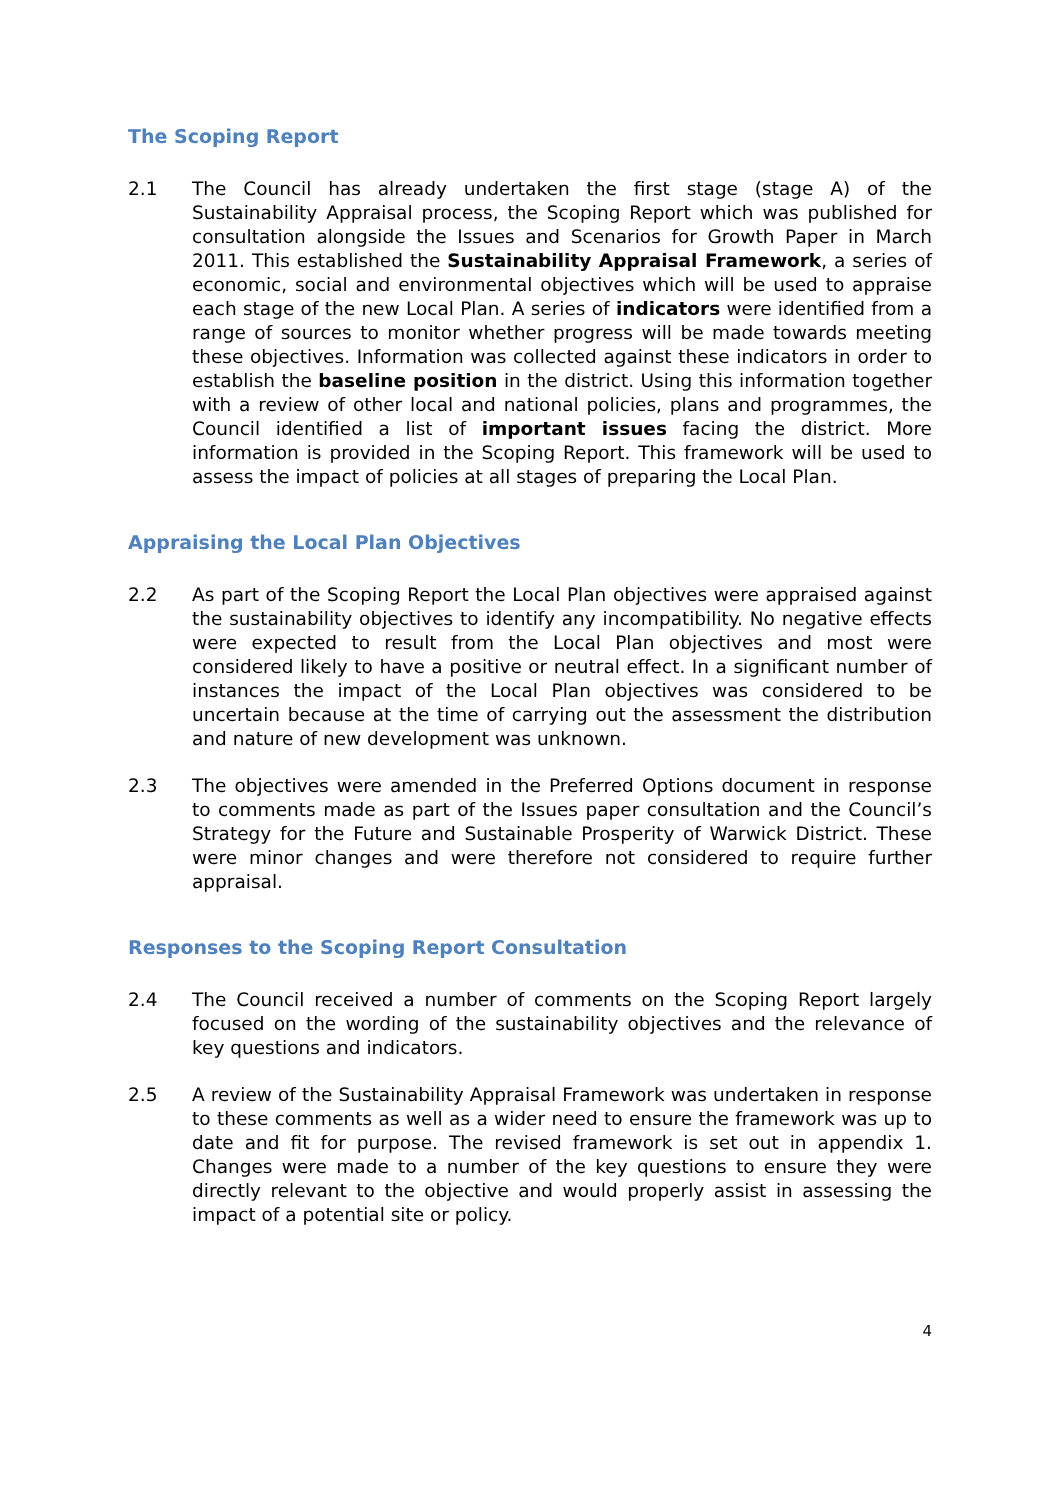The Scoping Report
2.1 The Council has already undertaken the first stage (stage A) of the Sustainability Appraisal process, the Scoping Report which was published for consultation alongside the Issues and Scenarios for Growth Paper in March 2011. This established the Sustainability Appraisal Framework, a series of economic, social and environmental objectives which will be used to appraise each stage of the new Local Plan. A series of indicators were identified from a range of sources to monitor whether progress will be made towards meeting these objectives. Information was collected against these indicators in order to establish the baseline position in the district. Using this information together with a review of other local and national policies, plans and programmes, the Council identified a list of important issues facing the district. More information is provided in the Scoping Report. This framework will be used to assess the impact of policies at all stages of preparing the Local Plan.
Appraising the Local Plan Objectives
2.2 As part of the Scoping Report the Local Plan objectives were appraised against the sustainability objectives to identify any incompatibility. No negative effects were expected to result from the Local Plan objectives and most were considered likely to have a positive or neutral effect. In a significant number of instances the impact of the Local Plan objectives was considered to be uncertain because at the time of carrying out the assessment the distribution and nature of new development was unknown.
2.3 The objectives were amended in the Preferred Options document in response to comments made as part of the Issues paper consultation and the Council’s Strategy for the Future and Sustainable Prosperity of Warwick District. These were minor changes and were therefore not considered to require further appraisal.
Responses to the Scoping Report Consultation
2.4 The Council received a number of comments on the Scoping Report largely focused on the wording of the sustainability objectives and the relevance of key questions and indicators.
2.5 A review of the Sustainability Appraisal Framework was undertaken in response to these comments as well as a wider need to ensure the framework was up to date and fit for purpose. The revised framework is set out in appendix 1. Changes were made to a number of the key questions to ensure they were directly relevant to the objective and would properly assist in assessing the impact of a potential site or policy.
4